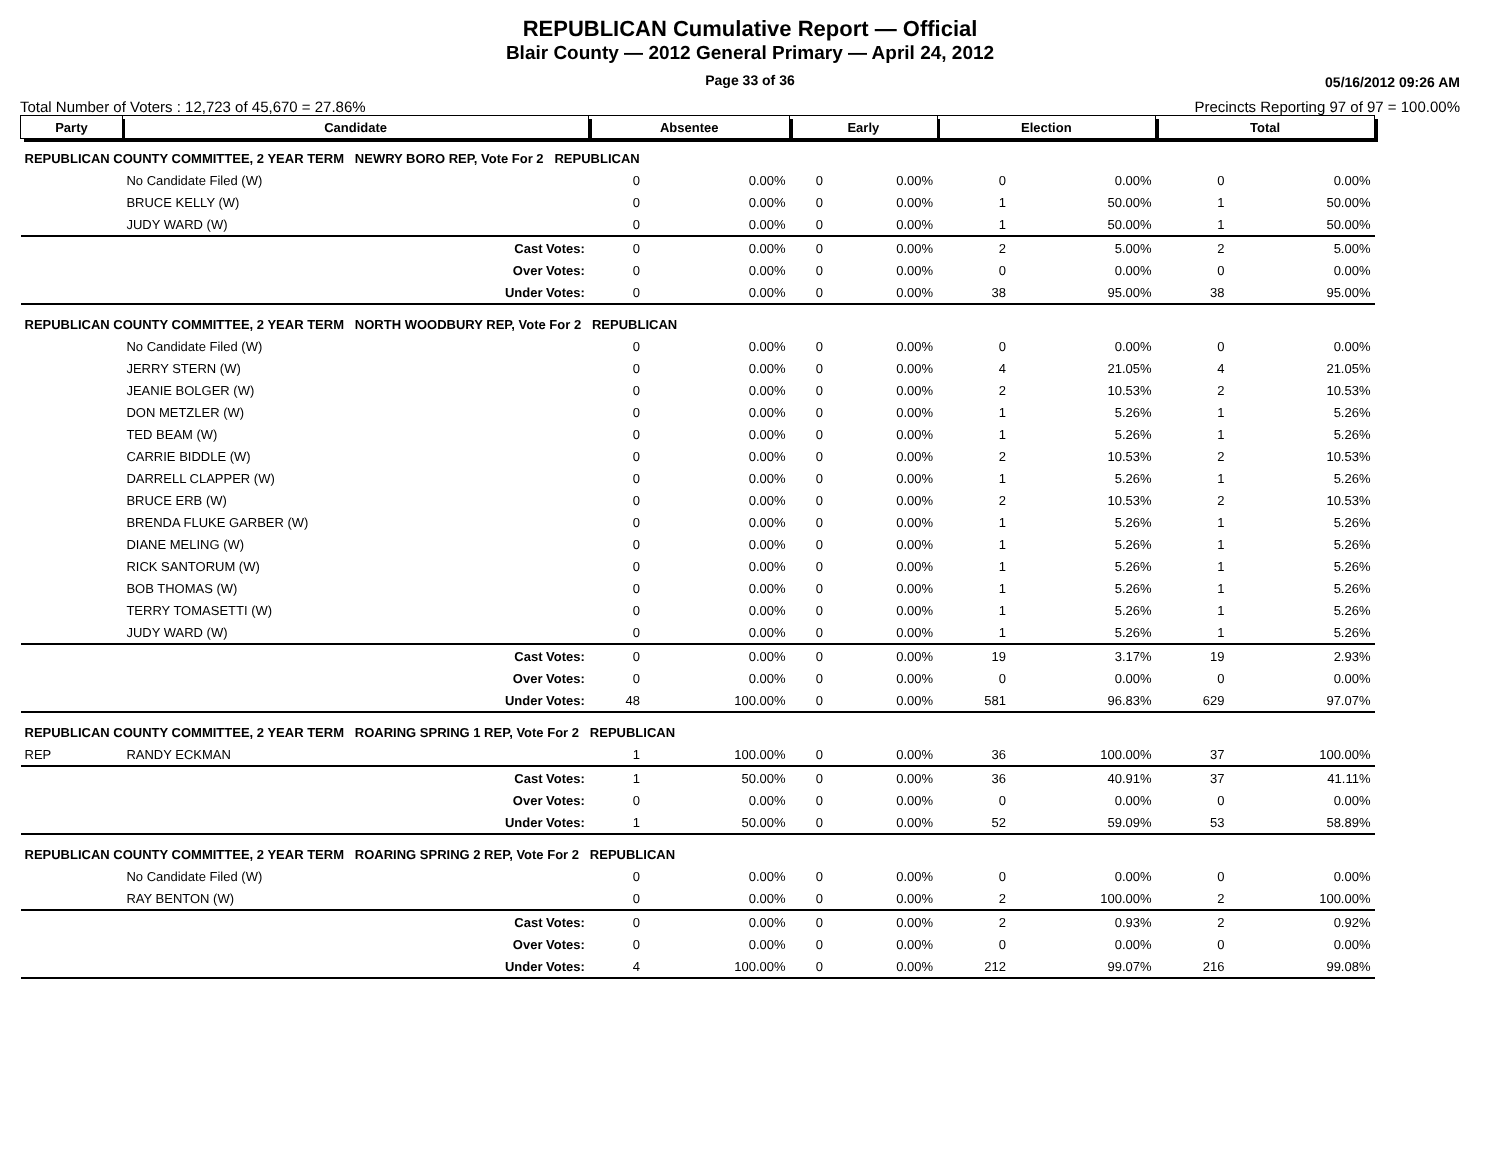REPUBLICAN Cumulative Report — Official
Blair County — 2012 General Primary — April 24, 2012
Page 33 of 36 05/16/2012 09:26 AM
Total Number of Voters : 12,723 of 45,670 = 27.86% Precincts Reporting 97 of 97 = 100.00%
| Party | Candidate | | Absentee | | Early | | Election | | Total | |
| --- | --- | --- | --- | --- | --- | --- | --- | --- | --- | --- |
| REPUBLICAN COUNTY COMMITTEE, 2 YEAR TERM NEWRY BORO REP, Vote For 2 REPUBLICAN | | | | | | | | | | |
| | No Candidate Filed (W) | | 0 | 0.00% | 0 | 0.00% | 0 | 0.00% | 0 | 0.00% |
| | BRUCE KELLY (W) | | 0 | 0.00% | 0 | 0.00% | 1 | 50.00% | 1 | 50.00% |
| | JUDY WARD (W) | | 0 | 0.00% | 0 | 0.00% | 1 | 50.00% | 1 | 50.00% |
| | | Cast Votes: | 0 | 0.00% | 0 | 0.00% | 2 | 5.00% | 2 | 5.00% |
| | | Over Votes: | 0 | 0.00% | 0 | 0.00% | 0 | 0.00% | 0 | 0.00% |
| | | Under Votes: | 0 | 0.00% | 0 | 0.00% | 38 | 95.00% | 38 | 95.00% |
| REPUBLICAN COUNTY COMMITTEE, 2 YEAR TERM NORTH WOODBURY REP, Vote For 2 REPUBLICAN | | | | | | | | | | |
| | No Candidate Filed (W) | | 0 | 0.00% | 0 | 0.00% | 0 | 0.00% | 0 | 0.00% |
| | JERRY STERN (W) | | 0 | 0.00% | 0 | 0.00% | 4 | 21.05% | 4 | 21.05% |
| | JEANIE BOLGER (W) | | 0 | 0.00% | 0 | 0.00% | 2 | 10.53% | 2 | 10.53% |
| | DON METZLER (W) | | 0 | 0.00% | 0 | 0.00% | 1 | 5.26% | 1 | 5.26% |
| | TED BEAM (W) | | 0 | 0.00% | 0 | 0.00% | 1 | 5.26% | 1 | 5.26% |
| | CARRIE BIDDLE (W) | | 0 | 0.00% | 0 | 0.00% | 2 | 10.53% | 2 | 10.53% |
| | DARRELL CLAPPER (W) | | 0 | 0.00% | 0 | 0.00% | 1 | 5.26% | 1 | 5.26% |
| | BRUCE ERB (W) | | 0 | 0.00% | 0 | 0.00% | 2 | 10.53% | 2 | 10.53% |
| | BRENDA FLUKE GARBER (W) | | 0 | 0.00% | 0 | 0.00% | 1 | 5.26% | 1 | 5.26% |
| | DIANE MELING (W) | | 0 | 0.00% | 0 | 0.00% | 1 | 5.26% | 1 | 5.26% |
| | RICK SANTORUM (W) | | 0 | 0.00% | 0 | 0.00% | 1 | 5.26% | 1 | 5.26% |
| | BOB THOMAS (W) | | 0 | 0.00% | 0 | 0.00% | 1 | 5.26% | 1 | 5.26% |
| | TERRY TOMASETTI (W) | | 0 | 0.00% | 0 | 0.00% | 1 | 5.26% | 1 | 5.26% |
| | JUDY WARD (W) | | 0 | 0.00% | 0 | 0.00% | 1 | 5.26% | 1 | 5.26% |
| | | Cast Votes: | 0 | 0.00% | 0 | 0.00% | 19 | 3.17% | 19 | 2.93% |
| | | Over Votes: | 0 | 0.00% | 0 | 0.00% | 0 | 0.00% | 0 | 0.00% |
| | | Under Votes: | 48 | 100.00% | 0 | 0.00% | 581 | 96.83% | 629 | 97.07% |
| REPUBLICAN COUNTY COMMITTEE, 2 YEAR TERM ROARING SPRING 1 REP, Vote For 2 REPUBLICAN | | | | | | | | | | |
| REP | RANDY ECKMAN | | 1 | 100.00% | 0 | 0.00% | 36 | 100.00% | 37 | 100.00% |
| | | Cast Votes: | 1 | 50.00% | 0 | 0.00% | 36 | 40.91% | 37 | 41.11% |
| | | Over Votes: | 0 | 0.00% | 0 | 0.00% | 0 | 0.00% | 0 | 0.00% |
| | | Under Votes: | 1 | 50.00% | 0 | 0.00% | 52 | 59.09% | 53 | 58.89% |
| REPUBLICAN COUNTY COMMITTEE, 2 YEAR TERM ROARING SPRING 2 REP, Vote For 2 REPUBLICAN | | | | | | | | | | |
| | No Candidate Filed (W) | | 0 | 0.00% | 0 | 0.00% | 0 | 0.00% | 0 | 0.00% |
| | RAY BENTON (W) | | 0 | 0.00% | 0 | 0.00% | 2 | 100.00% | 2 | 100.00% |
| | | Cast Votes: | 0 | 0.00% | 0 | 0.00% | 2 | 0.93% | 2 | 0.92% |
| | | Over Votes: | 0 | 0.00% | 0 | 0.00% | 0 | 0.00% | 0 | 0.00% |
| | | Under Votes: | 4 | 100.00% | 0 | 0.00% | 212 | 99.07% | 216 | 99.08% |